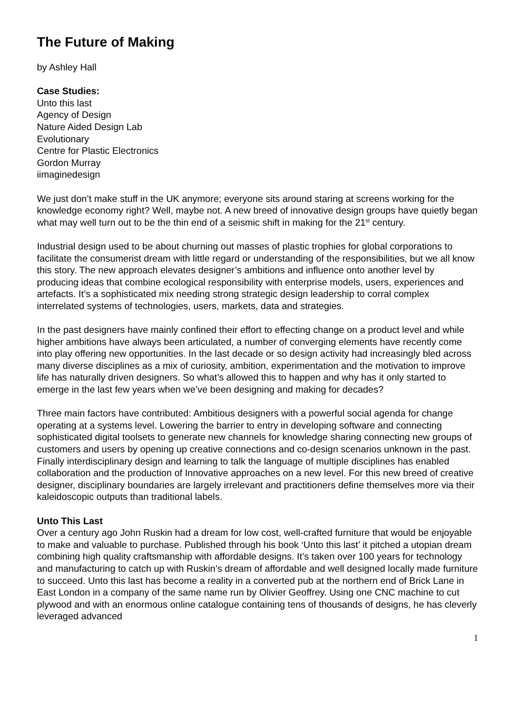The Future of Making
by Ashley Hall
Case Studies:
Unto this last
Agency of Design
Nature Aided Design Lab
Evolutionary
Centre for Plastic Electronics
Gordon Murray
iimaginedesign
We just don’t make stuff in the UK anymore; everyone sits around staring at screens working for the knowledge economy right? Well, maybe not. A new breed of innovative design groups have quietly began what may well turn out to be the thin end of a seismic shift in making for the 21<sup>st</sup> century.
Industrial design used to be about churning out masses of plastic trophies for global corporations to facilitate the consumerist dream with little regard or understanding of the responsibilities, but we all know this story. The new approach elevates designer’s ambitions and influence onto another level by producing ideas that combine ecological responsibility with enterprise models, users, experiences and artefacts. It’s a sophisticated mix needing strong strategic design leadership to corral complex interrelated systems of technologies, users, markets, data and strategies.
In the past designers have mainly confined their effort to effecting change on a product level and while higher ambitions have always been articulated, a number of converging elements have recently come into play offering new opportunities. In the last decade or so design activity had increasingly bled across many diverse disciplines as a mix of curiosity, ambition, experimentation and the motivation to improve life has naturally driven designers. So what’s allowed this to happen and why has it only started to emerge in the last few years when we’ve been designing and making for decades?
Three main factors have contributed: Ambitious designers with a powerful social agenda for change operating at a systems level. Lowering the barrier to entry in developing software and connecting sophisticated digital toolsets to generate new channels for knowledge sharing connecting new groups of customers and users by opening up creative connections and co-design scenarios unknown in the past. Finally interdisciplinary design and learning to talk the language of multiple disciplines has enabled collaboration and the production of Innovative approaches on a new level. For this new breed of creative designer, disciplinary boundaries are largely irrelevant and practitioners define themselves more via their kaleidoscopic outputs than traditional labels.
Unto This Last
Over a century ago John Ruskin had a dream for low cost, well-crafted furniture that would be enjoyable to make and valuable to purchase. Published through his book ‘Unto this last’ it pitched a utopian dream combining high quality craftsmanship with affordable designs. It’s taken over 100 years for technology and manufacturing to catch up with Ruskin’s dream of affordable and well designed locally made furniture to succeed. Unto this last has become a reality in a converted pub at the northern end of Brick Lane in East London in a company of the same name run by Olivier Geoffrey. Using one CNC machine to cut plywood and with an enormous online catalogue containing tens of thousands of designs, he has cleverly leveraged advanced
1